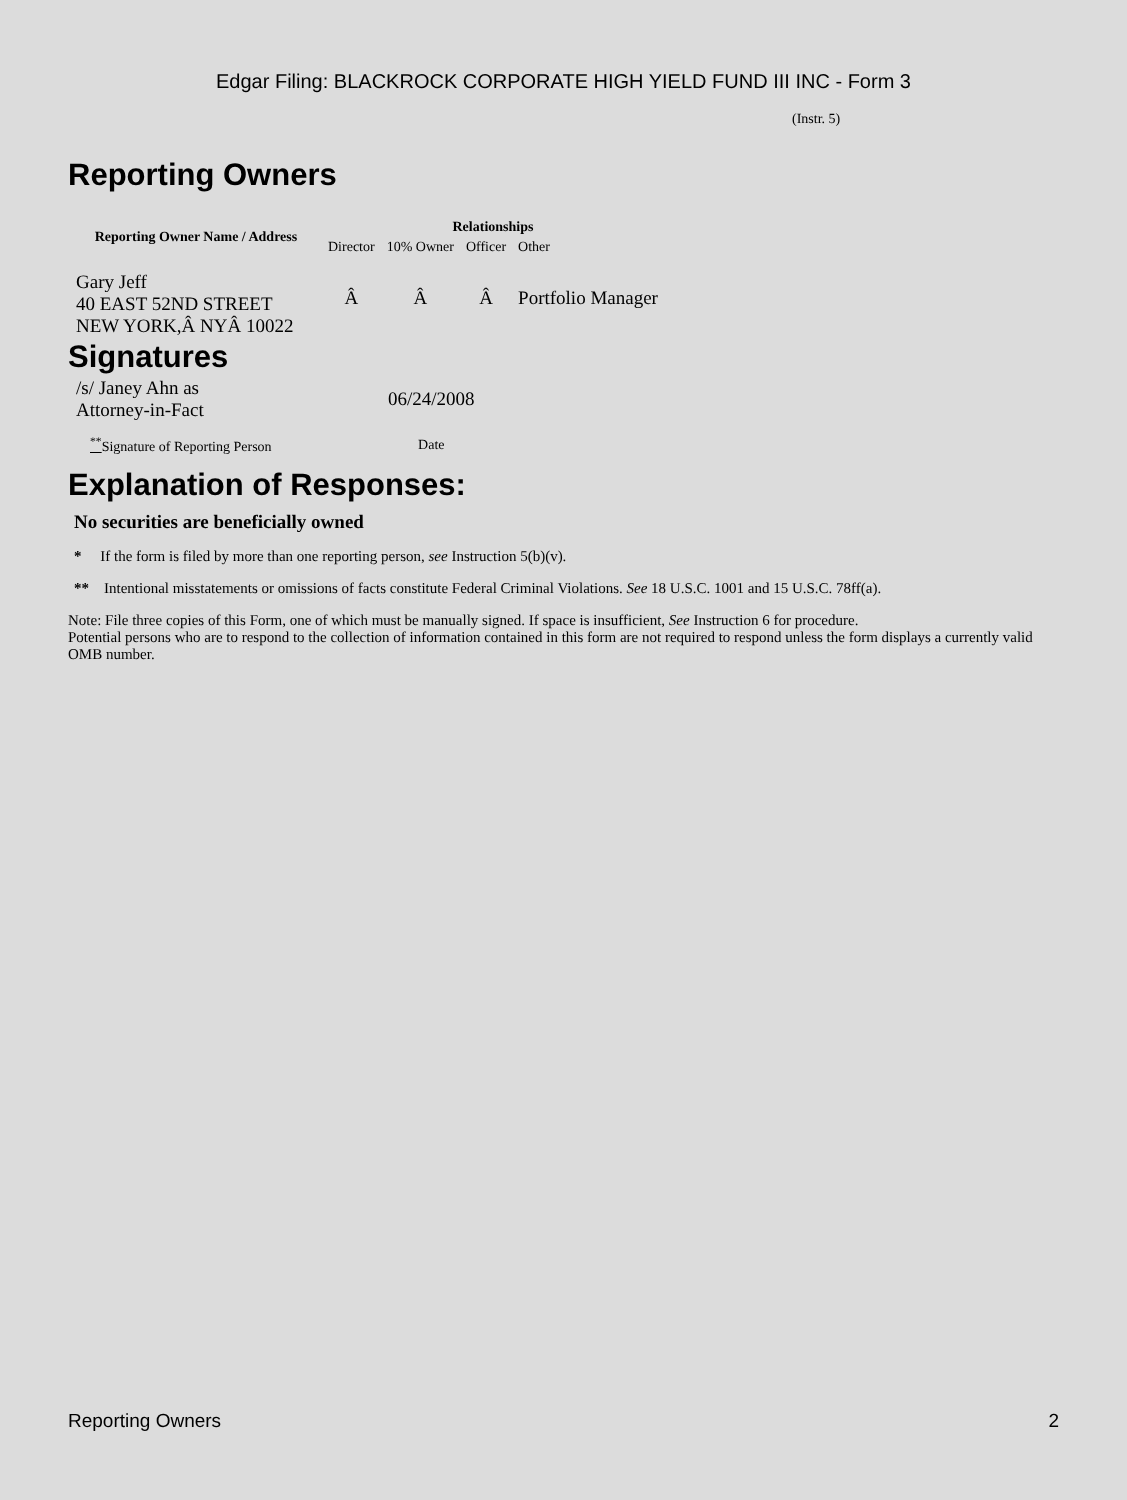Edgar Filing: BLACKROCK CORPORATE HIGH YIELD FUND III INC - Form 3
(Instr. 5)
Reporting Owners
| Reporting Owner Name / Address | Relationships | | | |
| --- | --- | --- | --- | --- |
| | Director | 10% Owner | Officer | Other |
| Gary Jeff 40 EAST 52ND STREET NEW YORK,Â NYÂ 10022 | Â | Â | Â | Portfolio Manager |
Signatures
| /s/ Janey Ahn as Attorney-in-Fact | 06/24/2008 |
| <sup>**</sup> Signature of Reporting Person | Date |
Explanation of Responses:
No securities are beneficially owned
* If the form is filed by more than one reporting person, see Instruction 5(b)(v).
** Intentional misstatements or omissions of facts constitute Federal Criminal Violations. See 18 U.S.C. 1001 and 15 U.S.C. 78ff(a).
Note: File three copies of this Form, one of which must be manually signed. If space is insufficient, See Instruction 6 for procedure.
Potential persons who are to respond to the collection of information contained in this form are not required to respond unless the form displays a currently valid OMB number.
Reporting Owners 2